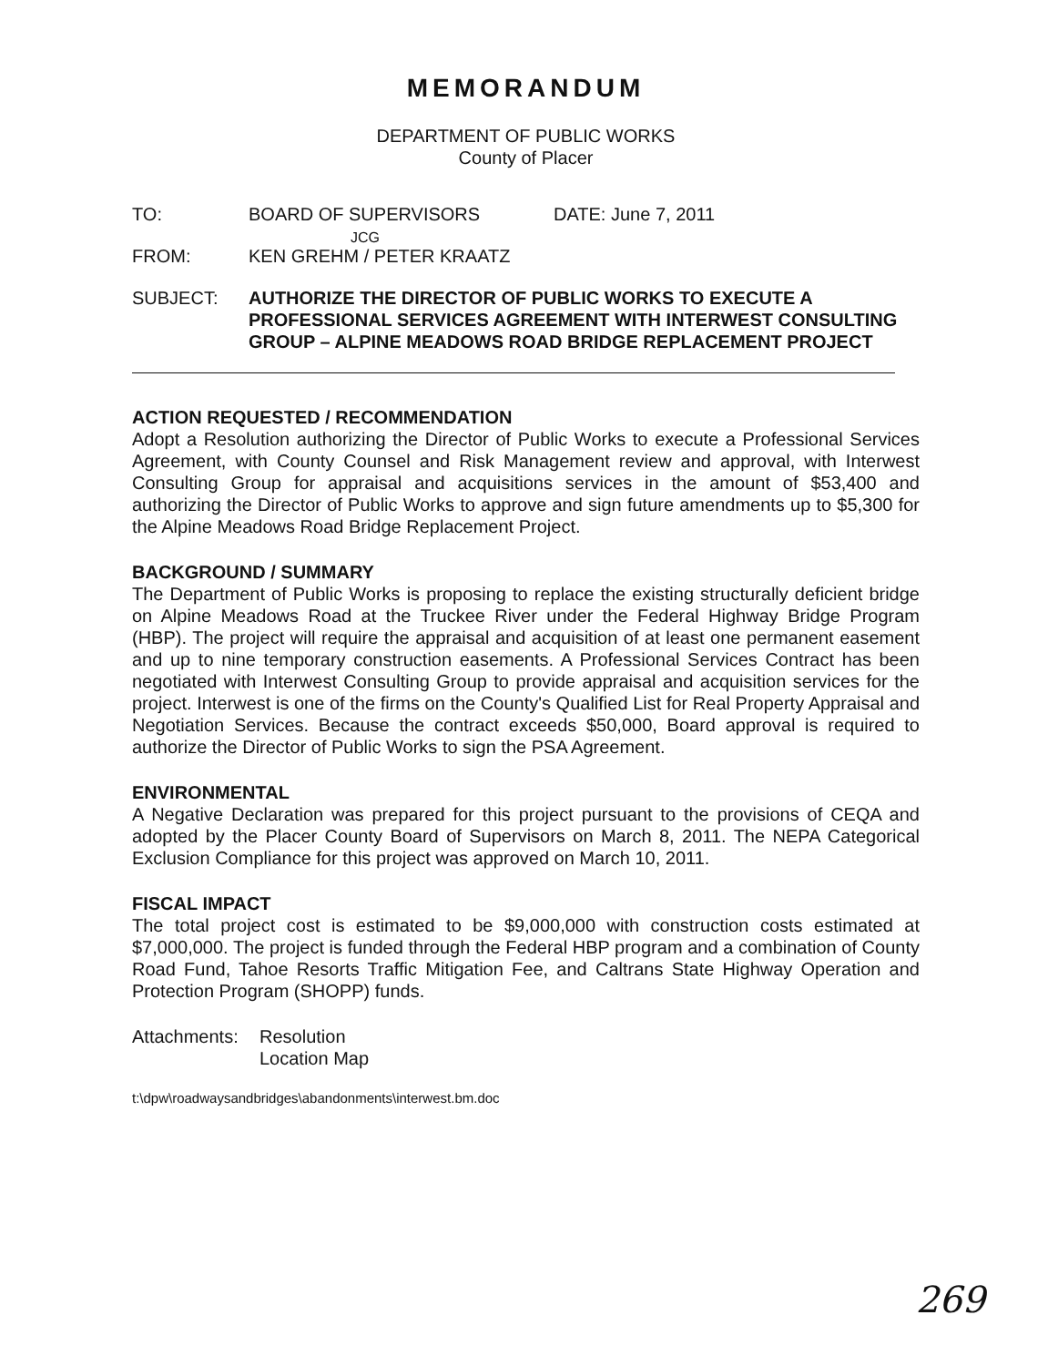MEMORANDUM
DEPARTMENT OF PUBLIC WORKS
County of Placer
TO: BOARD OF SUPERVISORS DATE: June 7, 2011
JCG
FROM: KEN GREHM / PETER KRAATZ
SUBJECT: AUTHORIZE THE DIRECTOR OF PUBLIC WORKS TO EXECUTE A PROFESSIONAL SERVICES AGREEMENT WITH INTERWEST CONSULTING GROUP – ALPINE MEADOWS ROAD BRIDGE REPLACEMENT PROJECT
ACTION REQUESTED / RECOMMENDATION
Adopt a Resolution authorizing the Director of Public Works to execute a Professional Services Agreement, with County Counsel and Risk Management review and approval, with Interwest Consulting Group for appraisal and acquisitions services in the amount of $53,400 and authorizing the Director of Public Works to approve and sign future amendments up to $5,300 for the Alpine Meadows Road Bridge Replacement Project.
BACKGROUND / SUMMARY
The Department of Public Works is proposing to replace the existing structurally deficient bridge on Alpine Meadows Road at the Truckee River under the Federal Highway Bridge Program (HBP). The project will require the appraisal and acquisition of at least one permanent easement and up to nine temporary construction easements. A Professional Services Contract has been negotiated with Interwest Consulting Group to provide appraisal and acquisition services for the project. Interwest is one of the firms on the County's Qualified List for Real Property Appraisal and Negotiation Services. Because the contract exceeds $50,000, Board approval is required to authorize the Director of Public Works to sign the PSA Agreement.
ENVIRONMENTAL
A Negative Declaration was prepared for this project pursuant to the provisions of CEQA and adopted by the Placer County Board of Supervisors on March 8, 2011. The NEPA Categorical Exclusion Compliance for this project was approved on March 10, 2011.
FISCAL IMPACT
The total project cost is estimated to be $9,000,000 with construction costs estimated at $7,000,000. The project is funded through the Federal HBP program and a combination of County Road Fund, Tahoe Resorts Traffic Mitigation Fee, and Caltrans State Highway Operation and Protection Program (SHOPP) funds.
Attachments:
Resolution
Location Map
t:\dpw\roadwaysandbridges\abandonments\interwest.bm.doc
269